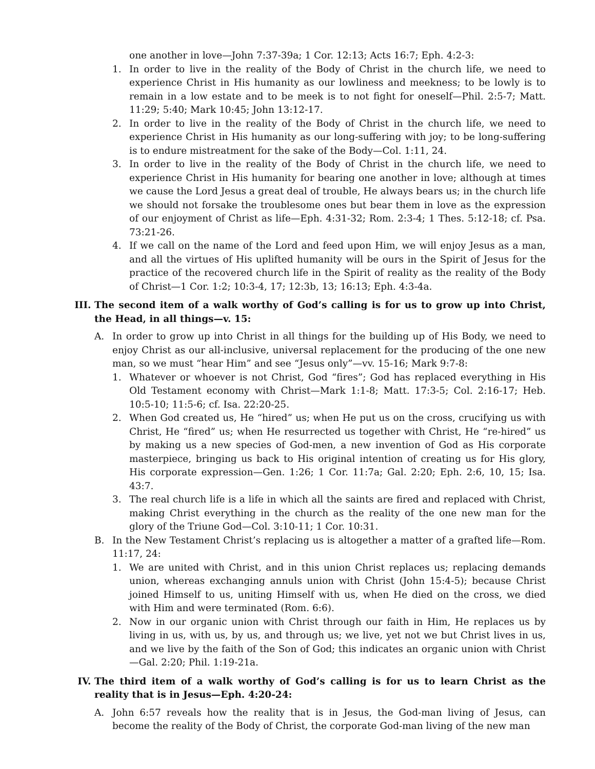one another in love—John 7:37-39a; 1 Cor. 12:13; Acts 16:7; Eph. 4:2-3:
1. In order to live in the reality of the Body of Christ in the church life, we need to experience Christ in His humanity as our lowliness and meekness; to be lowly is to remain in a low estate and to be meek is to not fight for oneself—Phil. 2:5-7; Matt. 11:29; 5:40; Mark 10:45; John 13:12-17.
2. In order to live in the reality of the Body of Christ in the church life, we need to experience Christ in His humanity as our long-suffering with joy; to be long-suffering is to endure mistreatment for the sake of the Body—Col. 1:11, 24.
3. In order to live in the reality of the Body of Christ in the church life, we need to experience Christ in His humanity for bearing one another in love; although at times we cause the Lord Jesus a great deal of trouble, He always bears us; in the church life we should not forsake the troublesome ones but bear them in love as the expression of our enjoyment of Christ as life—Eph. 4:31-32; Rom. 2:3-4; 1 Thes. 5:12-18; cf. Psa. 73:21-26.
4. If we call on the name of the Lord and feed upon Him, we will enjoy Jesus as a man, and all the virtues of His uplifted humanity will be ours in the Spirit of Jesus for the practice of the recovered church life in the Spirit of reality as the reality of the Body of Christ—1 Cor. 1:2; 10:3-4, 17; 12:3b, 13; 16:13; Eph. 4:3-4a.
III. The second item of a walk worthy of God’s calling is for us to grow up into Christ, the Head, in all things—v. 15:
A. In order to grow up into Christ in all things for the building up of His Body, we need to enjoy Christ as our all-inclusive, universal replacement for the producing of the one new man, so we must “hear Him” and see “Jesus only”—vv. 15-16; Mark 9:7-8:
1. Whatever or whoever is not Christ, God “fires”; God has replaced everything in His Old Testament economy with Christ—Mark 1:1-8; Matt. 17:3-5; Col. 2:16-17; Heb. 10:5-10; 11:5-6; cf. Isa. 22:20-25.
2. When God created us, He “hired” us; when He put us on the cross, crucifying us with Christ, He “fired” us; when He resurrected us together with Christ, He “re-hired” us by making us a new species of God-men, a new invention of God as His corporate masterpiece, bringing us back to His original intention of creating us for His glory, His corporate expression—Gen. 1:26; 1 Cor. 11:7a; Gal. 2:20; Eph. 2:6, 10, 15; Isa. 43:7.
3. The real church life is a life in which all the saints are fired and replaced with Christ, making Christ everything in the church as the reality of the one new man for the glory of the Triune God—Col. 3:10-11; 1 Cor. 10:31.
B. In the New Testament Christ’s replacing us is altogether a matter of a grafted life—Rom. 11:17, 24:
1. We are united with Christ, and in this union Christ replaces us; replacing demands union, whereas exchanging annuls union with Christ (John 15:4-5); because Christ joined Himself to us, uniting Himself with us, when He died on the cross, we died with Him and were terminated (Rom. 6:6).
2. Now in our organic union with Christ through our faith in Him, He replaces us by living in us, with us, by us, and through us; we live, yet not we but Christ lives in us, and we live by the faith of the Son of God; this indicates an organic union with Christ—Gal. 2:20; Phil. 1:19-21a.
IV. The third item of a walk worthy of God’s calling is for us to learn Christ as the reality that is in Jesus—Eph. 4:20-24:
A. John 6:57 reveals how the reality that is in Jesus, the God-man living of Jesus, can become the reality of the Body of Christ, the corporate God-man living of the new man